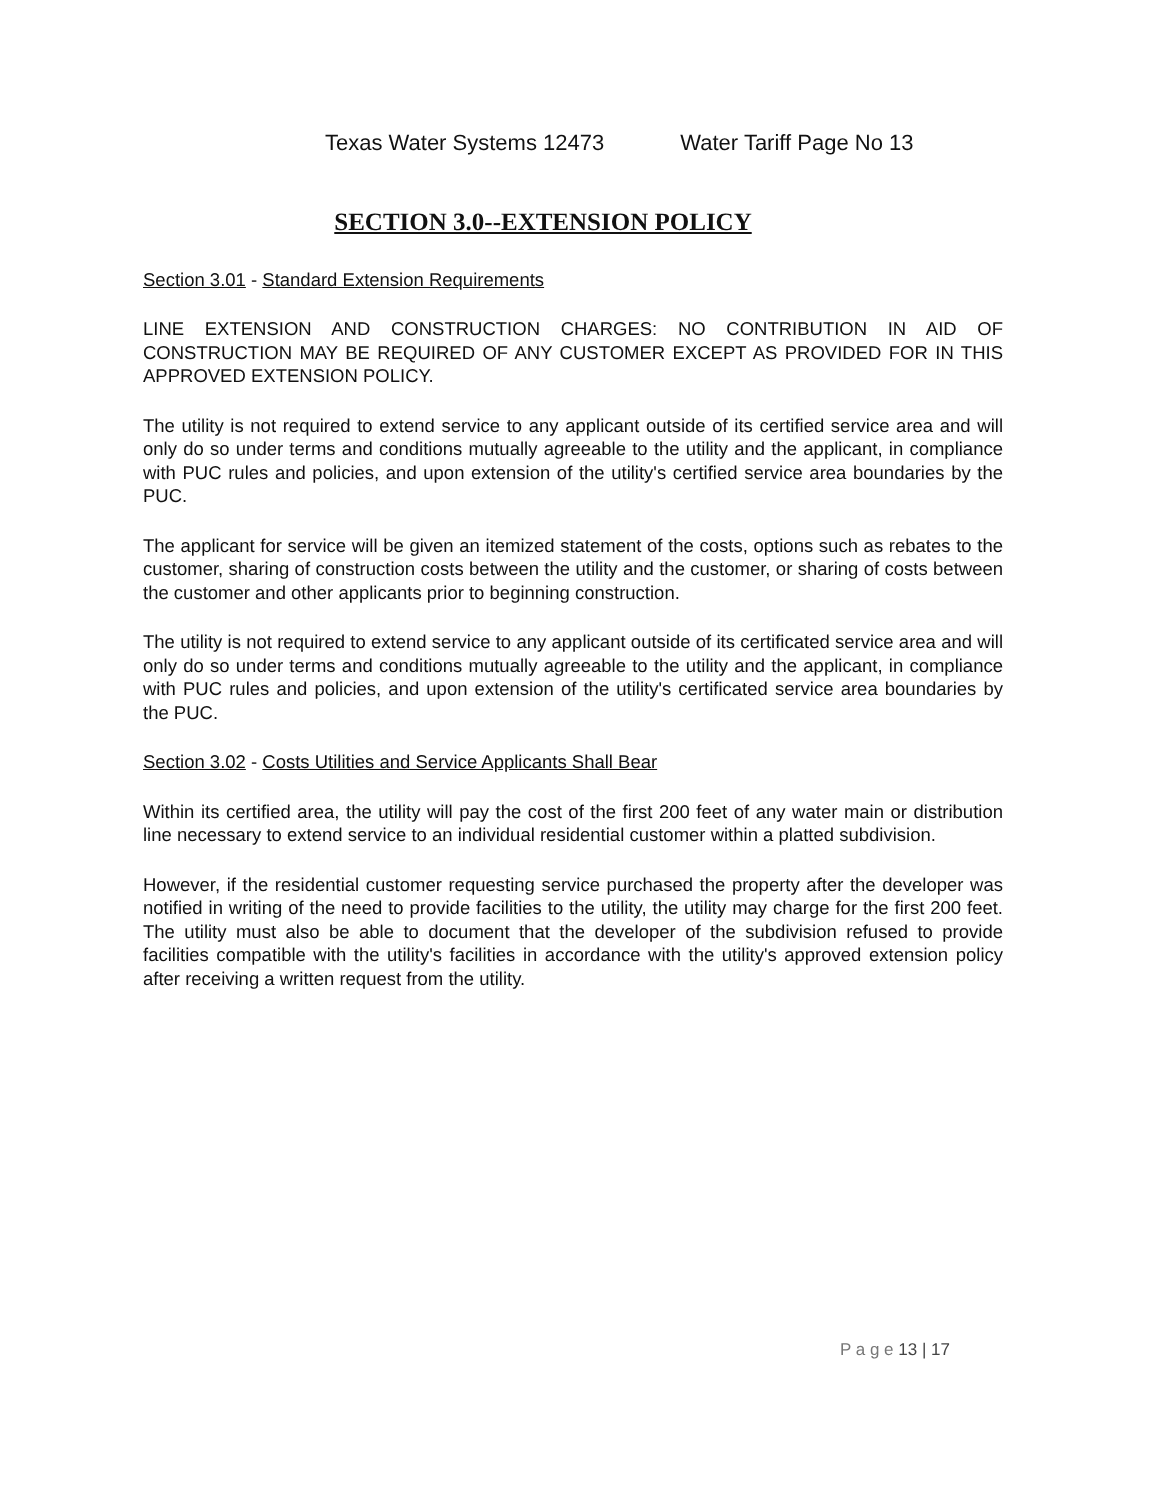Texas Water Systems 12473 Water Tariff Page No 13
SECTION 3.0--EXTENSION POLICY
Section 3.01 - Standard Extension Requirements
LINE EXTENSION AND CONSTRUCTION CHARGES: NO CONTRIBUTION IN AID OF CONSTRUCTION MAY BE REQUIRED OF ANY CUSTOMER EXCEPT AS PROVIDED FOR IN THIS APPROVED EXTENSION POLICY.
The utility is not required to extend service to any applicant outside of its certified service area and will only do so under terms and conditions mutually agreeable to the utility and the applicant, in compliance with PUC rules and policies, and upon extension of the utility's certified service area boundaries by the PUC.
The applicant for service will be given an itemized statement of the costs, options such as rebates to the customer, sharing of construction costs between the utility and the customer, or sharing of costs between the customer and other applicants prior to beginning construction.
The utility is not required to extend service to any applicant outside of its certificated service area and will only do so under terms and conditions mutually agreeable to the utility and the applicant, in compliance with PUC rules and policies, and upon extension of the utility's certificated service area boundaries by the PUC.
Section 3.02 - Costs Utilities and Service Applicants Shall Bear
Within its certified area, the utility will pay the cost of the first 200 feet of any water main or distribution line necessary to extend service to an individual residential customer within a platted subdivision.
However, if the residential customer requesting service purchased the property after the developer was notified in writing of the need to provide facilities to the utility, the utility may charge for the first 200 feet. The utility must also be able to document that the developer of the subdivision refused to provide facilities compatible with the utility's facilities in accordance with the utility's approved extension policy after receiving a written request from the utility.
P a g e 13 | 17